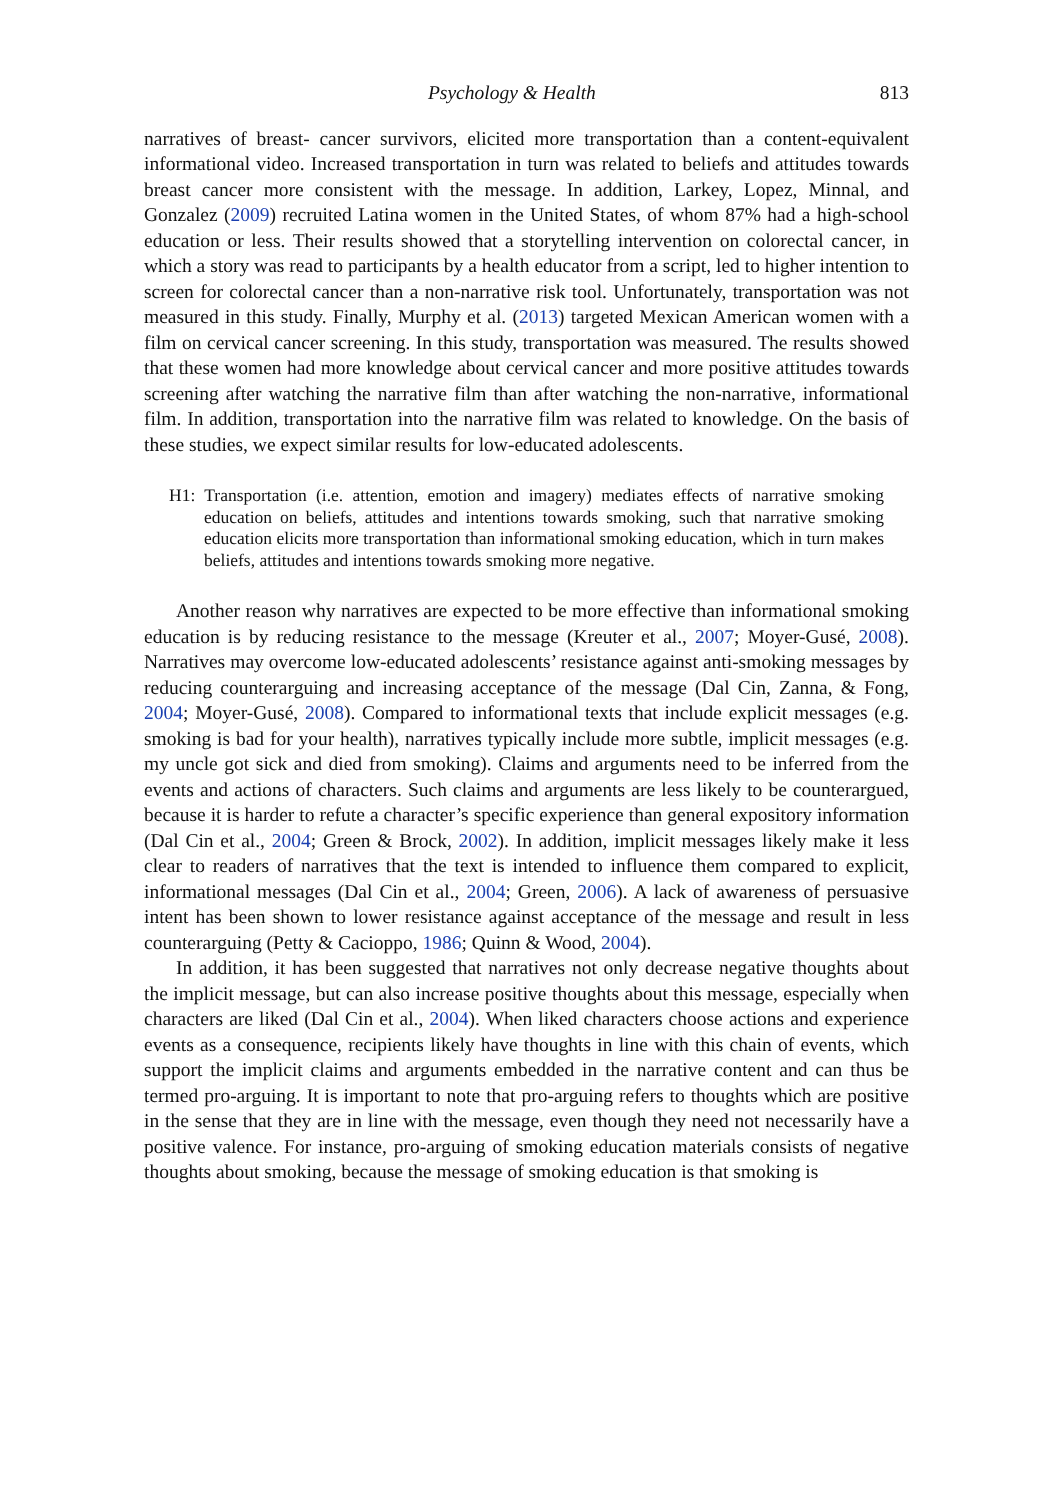Psychology & Health 813
narratives of breast- cancer survivors, elicited more transportation than a content-equivalent informational video. Increased transportation in turn was related to beliefs and attitudes towards breast cancer more consistent with the message. In addition, Larkey, Lopez, Minnal, and Gonzalez (2009) recruited Latina women in the United States, of whom 87% had a high-school education or less. Their results showed that a storytelling intervention on colorectal cancer, in which a story was read to participants by a health educator from a script, led to higher intention to screen for colorectal cancer than a non-narrative risk tool. Unfortunately, transportation was not measured in this study. Finally, Murphy et al. (2013) targeted Mexican American women with a film on cervical cancer screening. In this study, transportation was measured. The results showed that these women had more knowledge about cervical cancer and more positive attitudes towards screening after watching the narrative film than after watching the non-narrative, informational film. In addition, transportation into the narrative film was related to knowledge. On the basis of these studies, we expect similar results for low-educated adolescents.
H1: Transportation (i.e. attention, emotion and imagery) mediates effects of narrative smoking education on beliefs, attitudes and intentions towards smoking, such that narrative smoking education elicits more transportation than informational smoking education, which in turn makes beliefs, attitudes and intentions towards smoking more negative.
Another reason why narratives are expected to be more effective than informational smoking education is by reducing resistance to the message (Kreuter et al., 2007; Moyer-Gusé, 2008). Narratives may overcome low-educated adolescents’ resistance against anti-smoking messages by reducing counterarguing and increasing acceptance of the message (Dal Cin, Zanna, & Fong, 2004; Moyer-Gusé, 2008). Compared to informational texts that include explicit messages (e.g. smoking is bad for your health), narratives typically include more subtle, implicit messages (e.g. my uncle got sick and died from smoking). Claims and arguments need to be inferred from the events and actions of characters. Such claims and arguments are less likely to be counterargued, because it is harder to refute a character’s specific experience than general expository information (Dal Cin et al., 2004; Green & Brock, 2002). In addition, implicit messages likely make it less clear to readers of narratives that the text is intended to influence them compared to explicit, informational messages (Dal Cin et al., 2004; Green, 2006). A lack of awareness of persuasive intent has been shown to lower resistance against acceptance of the message and result in less counterarguing (Petty & Cacioppo, 1986; Quinn & Wood, 2004).
In addition, it has been suggested that narratives not only decrease negative thoughts about the implicit message, but can also increase positive thoughts about this message, especially when characters are liked (Dal Cin et al., 2004). When liked characters choose actions and experience events as a consequence, recipients likely have thoughts in line with this chain of events, which support the implicit claims and arguments embedded in the narrative content and can thus be termed pro-arguing. It is important to note that pro-arguing refers to thoughts which are positive in the sense that they are in line with the message, even though they need not necessarily have a positive valence. For instance, pro-arguing of smoking education materials consists of negative thoughts about smoking, because the message of smoking education is that smoking is